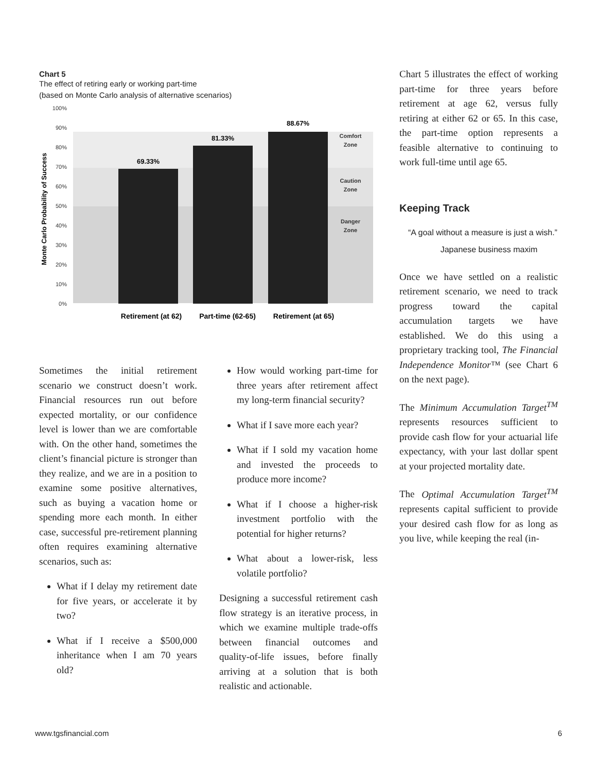Chart 5
The effect of retiring early or working part-time
(based on Monte Carlo analysis of alternative scenarios)
0%
10%
20%
30%
40%
50%
60%
70%
80%
90%
100%
69.33%
81.33%
88.67%
Comfort
Zone
Caution
Zone
Danger
Zone
Monte Carlo Probability of Success
Retirement (at 62)
Part-time (62-65)
Retirement (at 65)
Sometimes the initial retirement scenario we construct doesn’t work. Financial resources run out before expected mortality, or our confidence level is lower than we are comfortable with. On the other hand, sometimes the client’s financial picture is stronger than they realize, and we are in a position to examine some positive alternatives, such as buying a vacation home or spending more each month. In either case, successful pre-retirement planning often requires examining alternative scenarios, such as:
What if I delay my retirement date for five years, or accelerate it by two?
What if I receive a $500,000 inheritance when I am 70 years old?
How would working part-time for three years after retirement affect my long-term financial security?
What if I save more each year?
What if I sold my vacation home and invested the proceeds to produce more income?
What if I choose a higher-risk investment portfolio with the potential for higher returns?
What about a lower-risk, less volatile portfolio?
Designing a successful retirement cash flow strategy is an iterative process, in which we examine multiple trade-offs between financial outcomes and quality-of-life issues, before finally arriving at a solution that is both realistic and actionable.
Chart 5 illustrates the effect of working part-time for three years before retirement at age 62, versus fully retiring at either 62 or 65. In this case, the part-time option represents a feasible alternative to continuing to work full-time until age 65.
Keeping Track
“A goal without a measure is just a wish.”
Japanese business maxim
Once we have settled on a realistic retirement scenario, we need to track progress toward the capital accumulation targets we have established. We do this using a proprietary tracking tool, The Financial Independence Monitor™ (see Chart 6 on the next page).
The Minimum Accumulation Target<sup>TM</sup> represents resources sufficient to provide cash flow for your actuarial life expectancy, with your last dollar spent at your projected mortality date.
The Optimal Accumulation Target<sup>TM</sup> represents capital sufficient to provide your desired cash flow for as long as you live, while keeping the real (in-
www.tgsfinancial.com 6